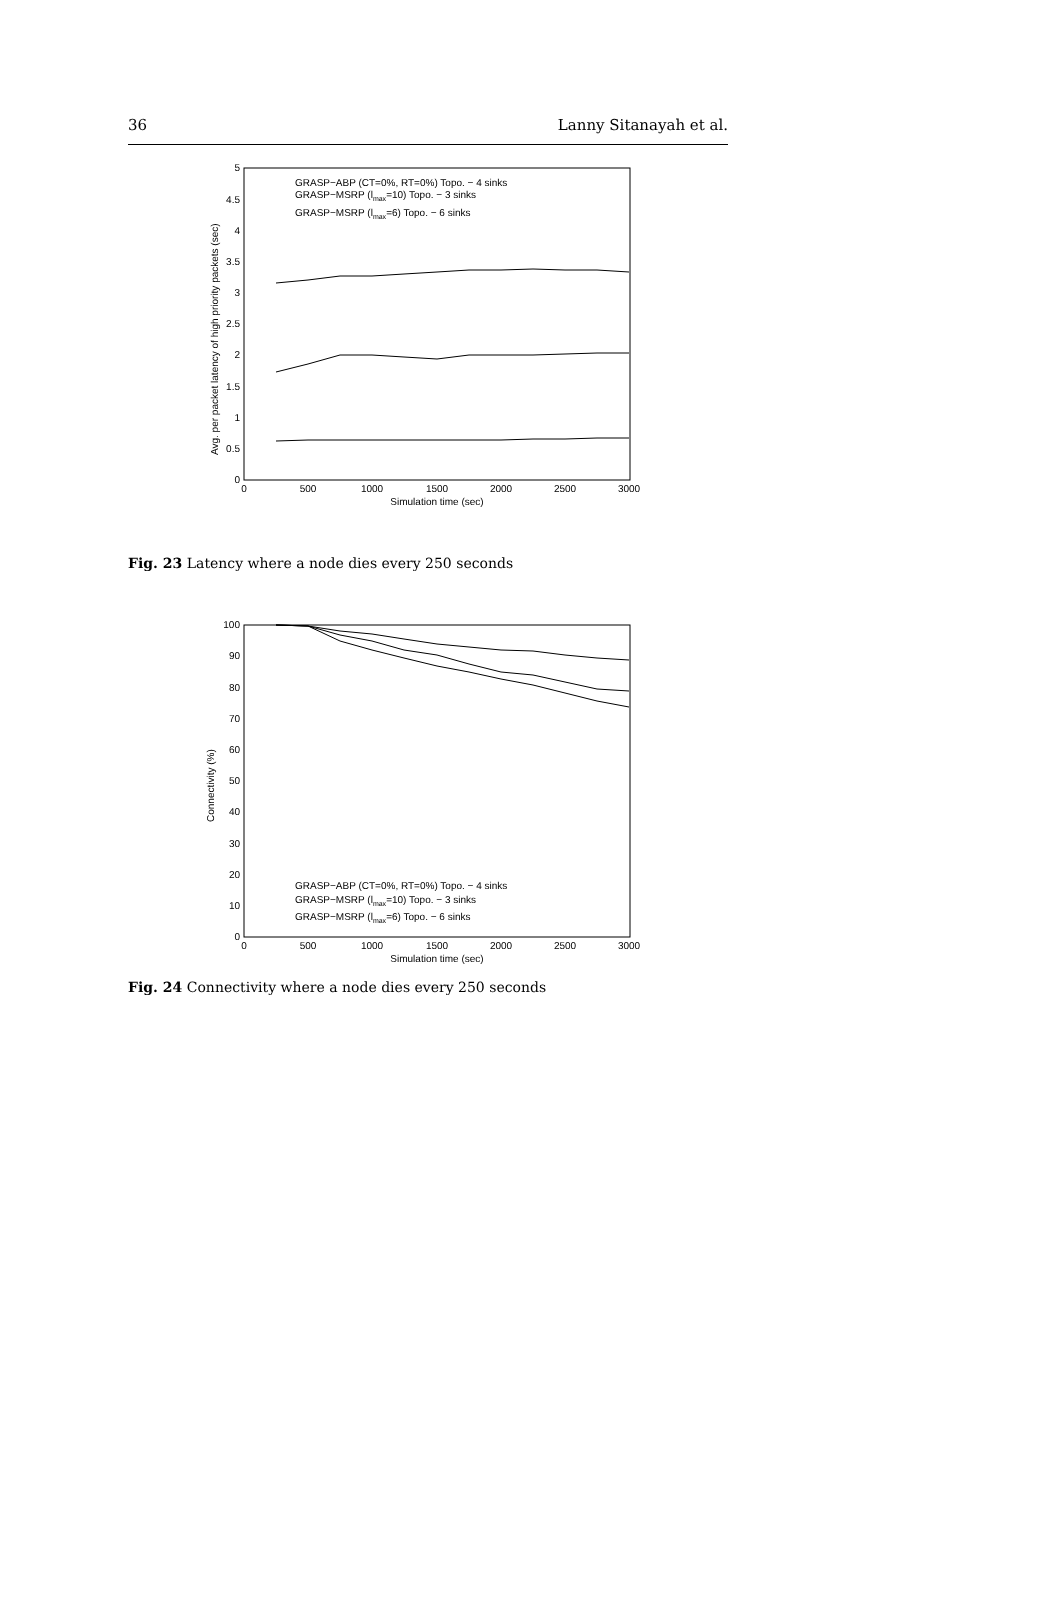36 Lanny Sitanayah et al.
0
0.5
1
1.5
2
2.5
3
3.5
4
4.5
5
0
500
1000
1500
2000
2500
3000
Simulation time (sec)
Avg. per packet latency of high priority packets (sec)
GRASP−ABP (CT=0%, RT=0%) Topo. − 4 sinks
GRASP−MSRP (lmax=10) Topo. − 3 sinks
GRASP−MSRP (lmax=6) Topo. − 6 sinks
Fig. 23 Latency where a node dies every 250 seconds
0
10
20
30
40
50
60
70
80
90
100
0
500
1000
1500
2000
2500
3000
Simulation time (sec)
Connectivity (%)
GRASP−ABP (CT=0%, RT=0%) Topo. − 4 sinks
GRASP−MSRP (lmax=10) Topo. − 3 sinks
GRASP−MSRP (lmax=6) Topo. − 6 sinks
Fig. 24 Connectivity where a node dies every 250 seconds